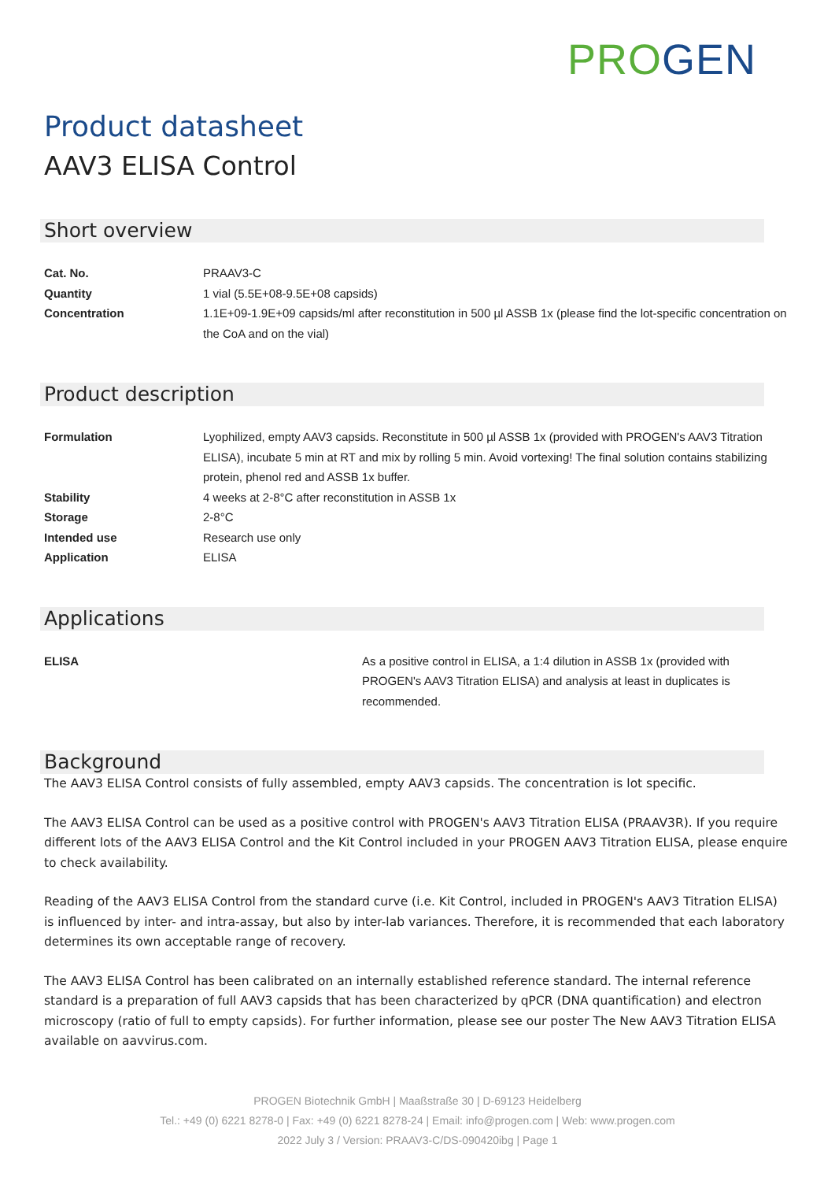PRO GEN
Product datasheet
AAV3 ELISA Control
Short overview
| Cat. No. | PRAAV3-C |
| Quantity | 1 vial (5.5E+08-9.5E+08 capsids) |
| Concentration | 1.1E+09-1.9E+09 capsids/ml after reconstitution in 500 µl ASSB 1x (please find the lot-specific concentration on the CoA and on the vial) |
Product description
| Formulation | Lyophilized, empty AAV3 capsids. Reconstitute in 500 µl ASSB 1x (provided with PROGEN's AAV3 Titration ELISA), incubate 5 min at RT and mix by rolling 5 min. Avoid vortexing! The final solution contains stabilizing protein, phenol red and ASSB 1x buffer. |
| Stability | 4 weeks at 2-8°C after reconstitution in ASSB 1x |
| Storage | 2-8°C |
| Intended use | Research use only |
| Application | ELISA |
Applications
| ELISA | As a positive control in ELISA, a 1:4 dilution in ASSB 1x (provided with PROGEN's AAV3 Titration ELISA) and analysis at least in duplicates is recommended. |
Background
The AAV3 ELISA Control consists of fully assembled, empty AAV3 capsids. The concentration is lot specific.
The AAV3 ELISA Control can be used as a positive control with PROGEN's AAV3 Titration ELISA (PRAAV3R). If you require different lots of the AAV3 ELISA Control and the Kit Control included in your PROGEN AAV3 Titration ELISA, please enquire to check availability.
Reading of the AAV3 ELISA Control from the standard curve (i.e. Kit Control, included in PROGEN's AAV3 Titration ELISA) is influenced by inter- and intra-assay, but also by inter-lab variances. Therefore, it is recommended that each laboratory determines its own acceptable range of recovery.
The AAV3 ELISA Control has been calibrated on an internally established reference standard. The internal reference standard is a preparation of full AAV3 capsids that has been characterized by qPCR (DNA quantification) and electron microscopy (ratio of full to empty capsids). For further information, please see our poster The New AAV3 Titration ELISA available on aavvirus.com.
PROGEN Biotechnik GmbH | Maaßstraße 30 | D-69123 Heidelberg
Tel.: +49 (0) 6221 8278-0 | Fax: +49 (0) 6221 8278-24 | Email: info@progen.com | Web: www.progen.com
2022 July 3 / Version: PRAAV3-C/DS-090420ibg | Page 1